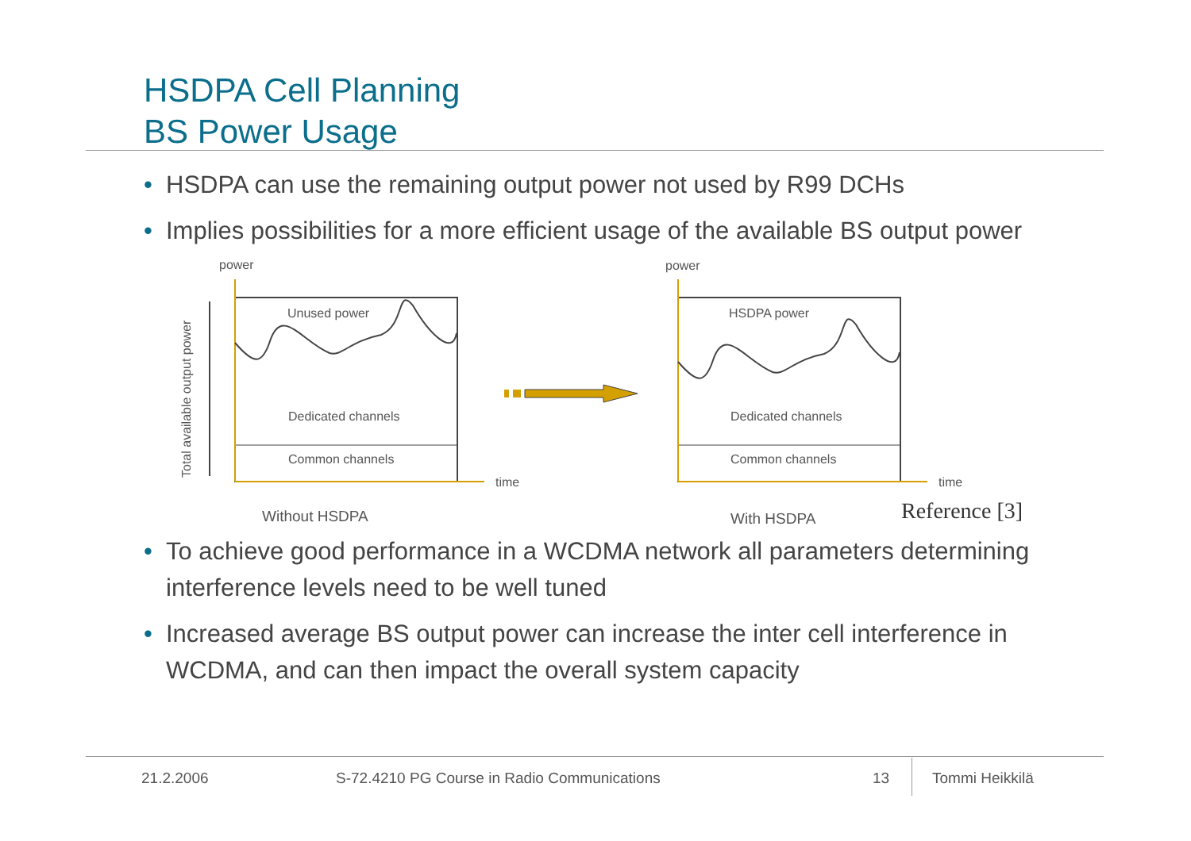HSDPA Cell Planning
BS Power Usage
• HSDPA can use the remaining output power not used by R99 DCHs
• Implies possibilities for a more efficient usage of the available BS output power
power
power
Total available output power
Unused power
Dedicated channels
Common channels
time
Without HSDPA
HSDPA power
Dedicated channels
Common channels
time
With HSDPA
Reference [3]
• To achieve good performance in a WCDMA network all parameters determining interference levels need to be well tuned
• Increased average BS output power can increase the inter cell interference in WCDMA, and can then impact the overall system capacity
21.2.2006
S-72.4210 PG Course in Radio Communications
13 Tommi Heikkilä